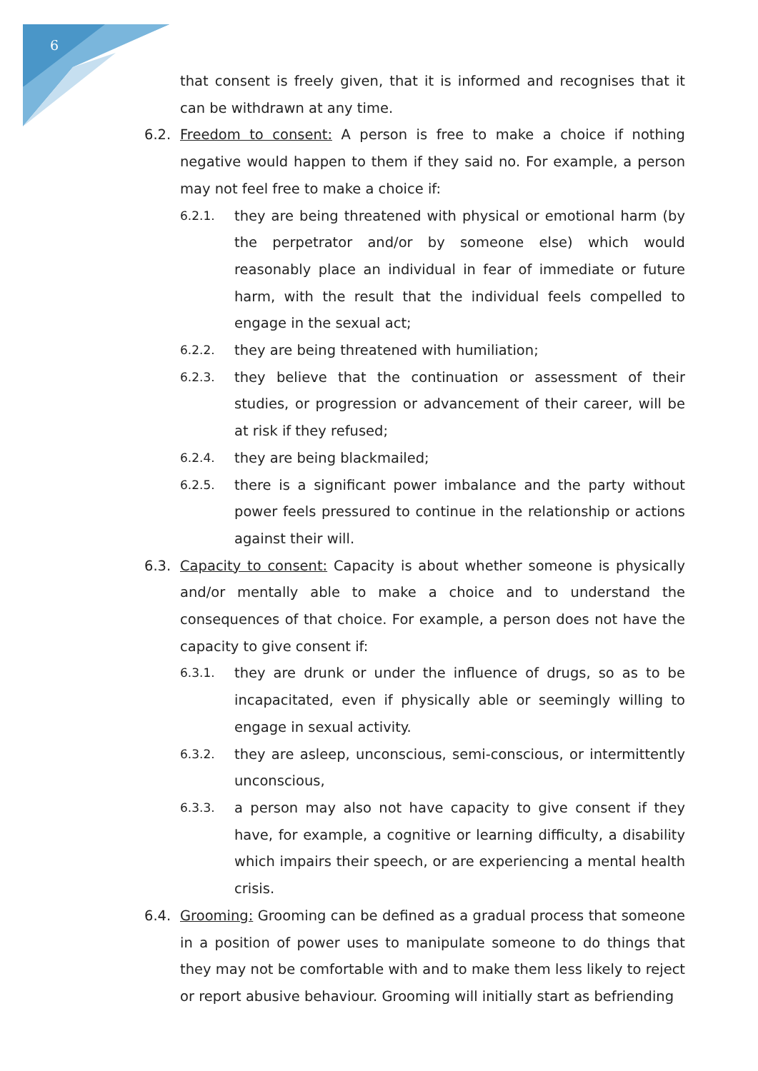6
that consent is freely given, that it is informed and recognises that it can be withdrawn at any time.
6.2. Freedom to consent: A person is free to make a choice if nothing negative would happen to them if they said no. For example, a person may not feel free to make a choice if:
6.2.1. they are being threatened with physical or emotional harm (by the perpetrator and/or by someone else) which would reasonably place an individual in fear of immediate or future harm, with the result that the individual feels compelled to engage in the sexual act;
6.2.2. they are being threatened with humiliation;
6.2.3. they believe that the continuation or assessment of their studies, or progression or advancement of their career, will be at risk if they refused;
6.2.4. they are being blackmailed;
6.2.5. there is a significant power imbalance and the party without power feels pressured to continue in the relationship or actions against their will.
6.3. Capacity to consent: Capacity is about whether someone is physically and/or mentally able to make a choice and to understand the consequences of that choice. For example, a person does not have the capacity to give consent if:
6.3.1. they are drunk or under the influence of drugs, so as to be incapacitated, even if physically able or seemingly willing to engage in sexual activity.
6.3.2. they are asleep, unconscious, semi-conscious, or intermittently unconscious,
6.3.3. a person may also not have capacity to give consent if they have, for example, a cognitive or learning difficulty, a disability which impairs their speech, or are experiencing a mental health crisis.
6.4. Grooming: Grooming can be defined as a gradual process that someone in a position of power uses to manipulate someone to do things that they may not be comfortable with and to make them less likely to reject or report abusive behaviour. Grooming will initially start as befriending